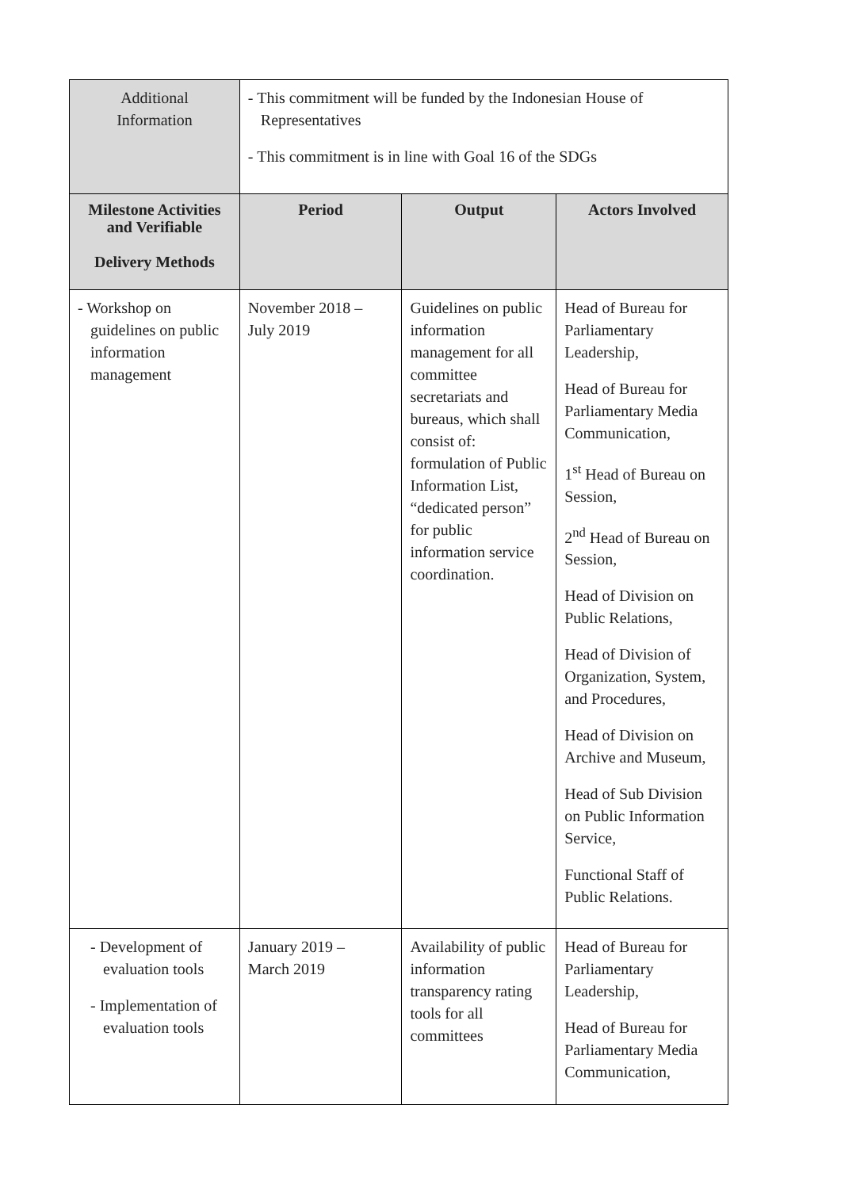| Additional Information | - This commitment will be funded by the Indonesian House of Representatives - This commitment is in line with Goal 16 of the SDGs | | |
| Milestone Activities and Verifiable Delivery Methods | Period | Output | Actors Involved |
| - Workshop on guidelines on public information management | November 2018 – July 2019 | Guidelines on public information management for all committee secretariats and bureaus, which shall consist of: formulation of Public Information List, “dedicated person” for public information service coordination. | Head of Bureau for Parliamentary Leadership, Head of Bureau for Parliamentary Media Communication, 1<sup>st</sup> Head of Bureau on Session, 2<sup>nd</sup> Head of Bureau on Session, Head of Division on Public Relations, Head of Division of Organization, System, and Procedures, Head of Division on Archive and Museum, Head of Sub Division on Public Information Service, Functional Staff of Public Relations. |
| - Development of evaluation tools - Implementation of evaluation tools | January 2019 – March 2019 | Availability of public information transparency rating tools for all committees | Head of Bureau for Parliamentary Leadership, Head of Bureau for Parliamentary Media Communication, |